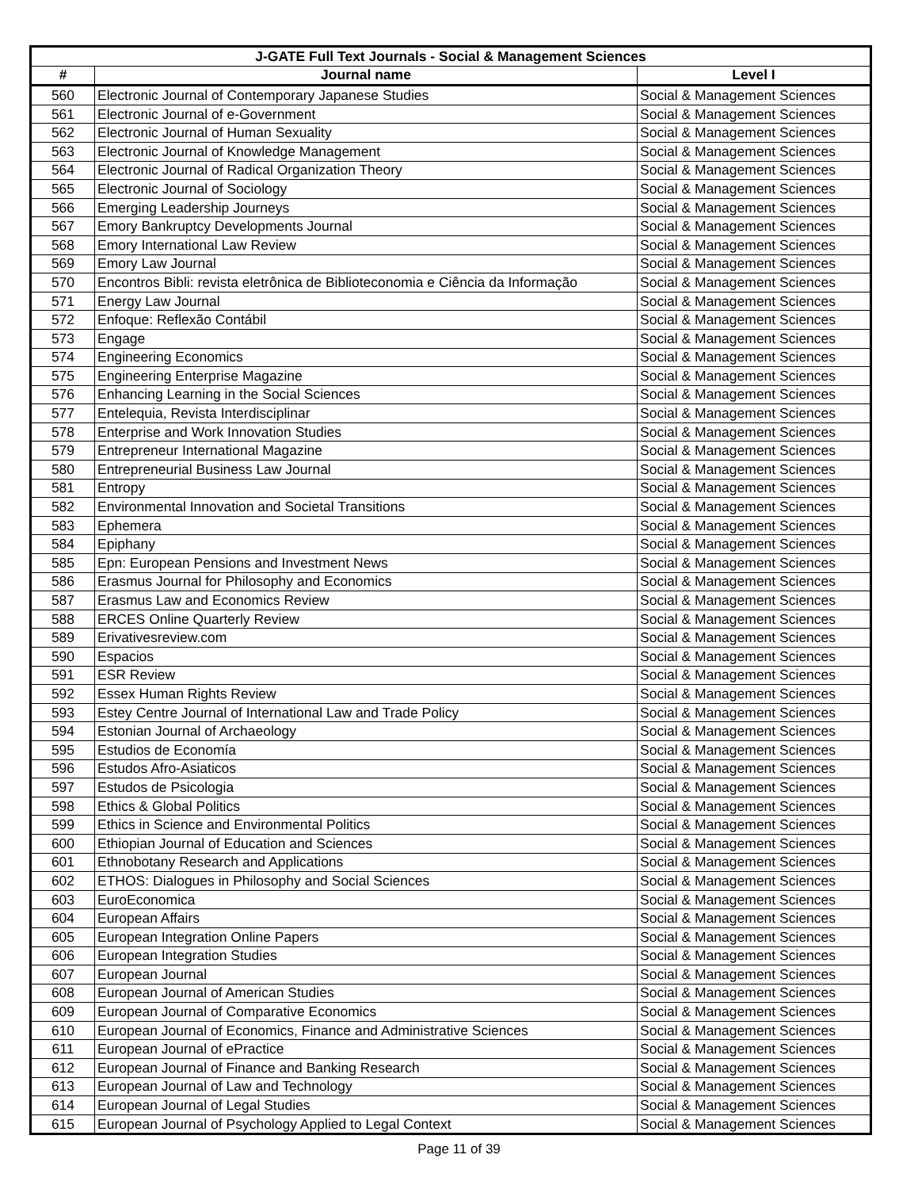| J-GATE Full Text Journals - Social & Management Sciences | | |
| --- | --- | --- |
| # | Journal name | Level I |
| 560 | Electronic Journal of Contemporary Japanese Studies | Social & Management Sciences |
| 561 | Electronic Journal of e-Government | Social & Management Sciences |
| 562 | Electronic Journal of Human Sexuality | Social & Management Sciences |
| 563 | Electronic Journal of Knowledge Management | Social & Management Sciences |
| 564 | Electronic Journal of Radical Organization Theory | Social & Management Sciences |
| 565 | Electronic Journal of Sociology | Social & Management Sciences |
| 566 | Emerging Leadership Journeys | Social & Management Sciences |
| 567 | Emory Bankruptcy Developments Journal | Social & Management Sciences |
| 568 | Emory International Law Review | Social & Management Sciences |
| 569 | Emory Law Journal | Social & Management Sciences |
| 570 | Encontros Bibli: revista eletrônica de Biblioteconomia e Ciência da Informação | Social & Management Sciences |
| 571 | Energy Law Journal | Social & Management Sciences |
| 572 | Enfoque: Reflexão Contábil | Social & Management Sciences |
| 573 | Engage | Social & Management Sciences |
| 574 | Engineering Economics | Social & Management Sciences |
| 575 | Engineering Enterprise Magazine | Social & Management Sciences |
| 576 | Enhancing Learning in the Social Sciences | Social & Management Sciences |
| 577 | Entelequia, Revista Interdisciplinar | Social & Management Sciences |
| 578 | Enterprise and Work Innovation Studies | Social & Management Sciences |
| 579 | Entrepreneur International Magazine | Social & Management Sciences |
| 580 | Entrepreneurial Business Law Journal | Social & Management Sciences |
| 581 | Entropy | Social & Management Sciences |
| 582 | Environmental Innovation and Societal Transitions | Social & Management Sciences |
| 583 | Ephemera | Social & Management Sciences |
| 584 | Epiphany | Social & Management Sciences |
| 585 | Epn: European Pensions and Investment News | Social & Management Sciences |
| 586 | Erasmus Journal for Philosophy and Economics | Social & Management Sciences |
| 587 | Erasmus Law and Economics Review | Social & Management Sciences |
| 588 | ERCES Online Quarterly Review | Social & Management Sciences |
| 589 | Erivativesreview.com | Social & Management Sciences |
| 590 | Espacios | Social & Management Sciences |
| 591 | ESR Review | Social & Management Sciences |
| 592 | Essex Human Rights Review | Social & Management Sciences |
| 593 | Estey Centre Journal of International Law and Trade Policy | Social & Management Sciences |
| 594 | Estonian Journal of Archaeology | Social & Management Sciences |
| 595 | Estudios de Economía | Social & Management Sciences |
| 596 | Estudos Afro-Asiaticos | Social & Management Sciences |
| 597 | Estudos de Psicologia | Social & Management Sciences |
| 598 | Ethics & Global Politics | Social & Management Sciences |
| 599 | Ethics in Science and Environmental Politics | Social & Management Sciences |
| 600 | Ethiopian Journal of Education and Sciences | Social & Management Sciences |
| 601 | Ethnobotany Research and Applications | Social & Management Sciences |
| 602 | ETHOS: Dialogues in Philosophy and Social Sciences | Social & Management Sciences |
| 603 | EuroEconomica | Social & Management Sciences |
| 604 | European Affairs | Social & Management Sciences |
| 605 | European Integration Online Papers | Social & Management Sciences |
| 606 | European Integration Studies | Social & Management Sciences |
| 607 | European Journal | Social & Management Sciences |
| 608 | European Journal of American Studies | Social & Management Sciences |
| 609 | European Journal of Comparative Economics | Social & Management Sciences |
| 610 | European Journal of Economics, Finance and Administrative Sciences | Social & Management Sciences |
| 611 | European Journal of ePractice | Social & Management Sciences |
| 612 | European Journal of Finance and Banking Research | Social & Management Sciences |
| 613 | European Journal of Law and Technology | Social & Management Sciences |
| 614 | European Journal of Legal Studies | Social & Management Sciences |
| 615 | European Journal of Psychology Applied to Legal Context | Social & Management Sciences |
Page 11 of 39